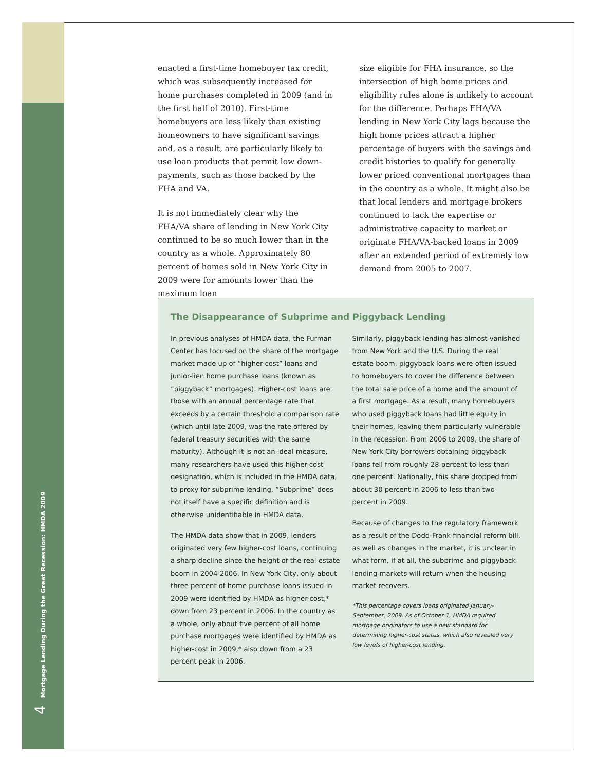4 Mortgage Lending During the Great Recession: HMDA 2009
enacted a first-time homebuyer tax credit, which was subsequently increased for home purchases completed in 2009 (and in the first half of 2010). First-time homebuyers are less likely than existing homeowners to have significant savings and, as a result, are particularly likely to use loan products that permit low down-payments, such as those backed by the FHA and VA.
It is not immediately clear why the FHA/VA share of lending in New York City continued to be so much lower than in the country as a whole. Approximately 80 percent of homes sold in New York City in 2009 were for amounts lower than the maximum loan
size eligible for FHA insurance, so the intersection of high home prices and eligibility rules alone is unlikely to account for the difference. Perhaps FHA/VA lending in New York City lags because the high home prices attract a higher percentage of buyers with the savings and credit histories to qualify for generally lower priced conventional mortgages than in the country as a whole. It might also be that local lenders and mortgage brokers continued to lack the expertise or administrative capacity to market or originate FHA/VA-backed loans in 2009 after an extended period of extremely low demand from 2005 to 2007.
The Disappearance of Subprime and Piggyback Lending
In previous analyses of HMDA data, the Furman Center has focused on the share of the mortgage market made up of “higher-cost” loans and junior-lien home purchase loans (known as “piggyback” mortgages). Higher-cost loans are those with an annual percentage rate that exceeds by a certain threshold a comparison rate (which until late 2009, was the rate offered by federal treasury securities with the same maturity). Although it is not an ideal measure, many researchers have used this higher-cost designation, which is included in the HMDA data, to proxy for subprime lending. “Subprime” does not itself have a specific definition and is otherwise unidentifiable in HMDA data.
The HMDA data show that in 2009, lenders originated very few higher-cost loans, continuing a sharp decline since the height of the real estate boom in 2004-2006. In New York City, only about three percent of home purchase loans issued in 2009 were identified by HMDA as higher-cost,* down from 23 percent in 2006. In the country as a whole, only about five percent of all home purchase mortgages were identified by HMDA as higher-cost in 2009,* also down from a 23 percent peak in 2006.
Similarly, piggyback lending has almost vanished from New York and the U.S. During the real estate boom, piggyback loans were often issued to homebuyers to cover the difference between the total sale price of a home and the amount of a first mortgage. As a result, many homebuyers who used piggyback loans had little equity in their homes, leaving them particularly vulnerable in the recession. From 2006 to 2009, the share of New York City borrowers obtaining piggyback loans fell from roughly 28 percent to less than one percent. Nationally, this share dropped from about 30 percent in 2006 to less than two percent in 2009.
Because of changes to the regulatory framework as a result of the Dodd-Frank financial reform bill, as well as changes in the market, it is unclear in what form, if at all, the subprime and piggyback lending markets will return when the housing market recovers.
*This percentage covers loans originated January-September, 2009. As of October 1, HMDA required mortgage originators to use a new standard for determining higher-cost status, which also revealed very low levels of higher-cost lending.